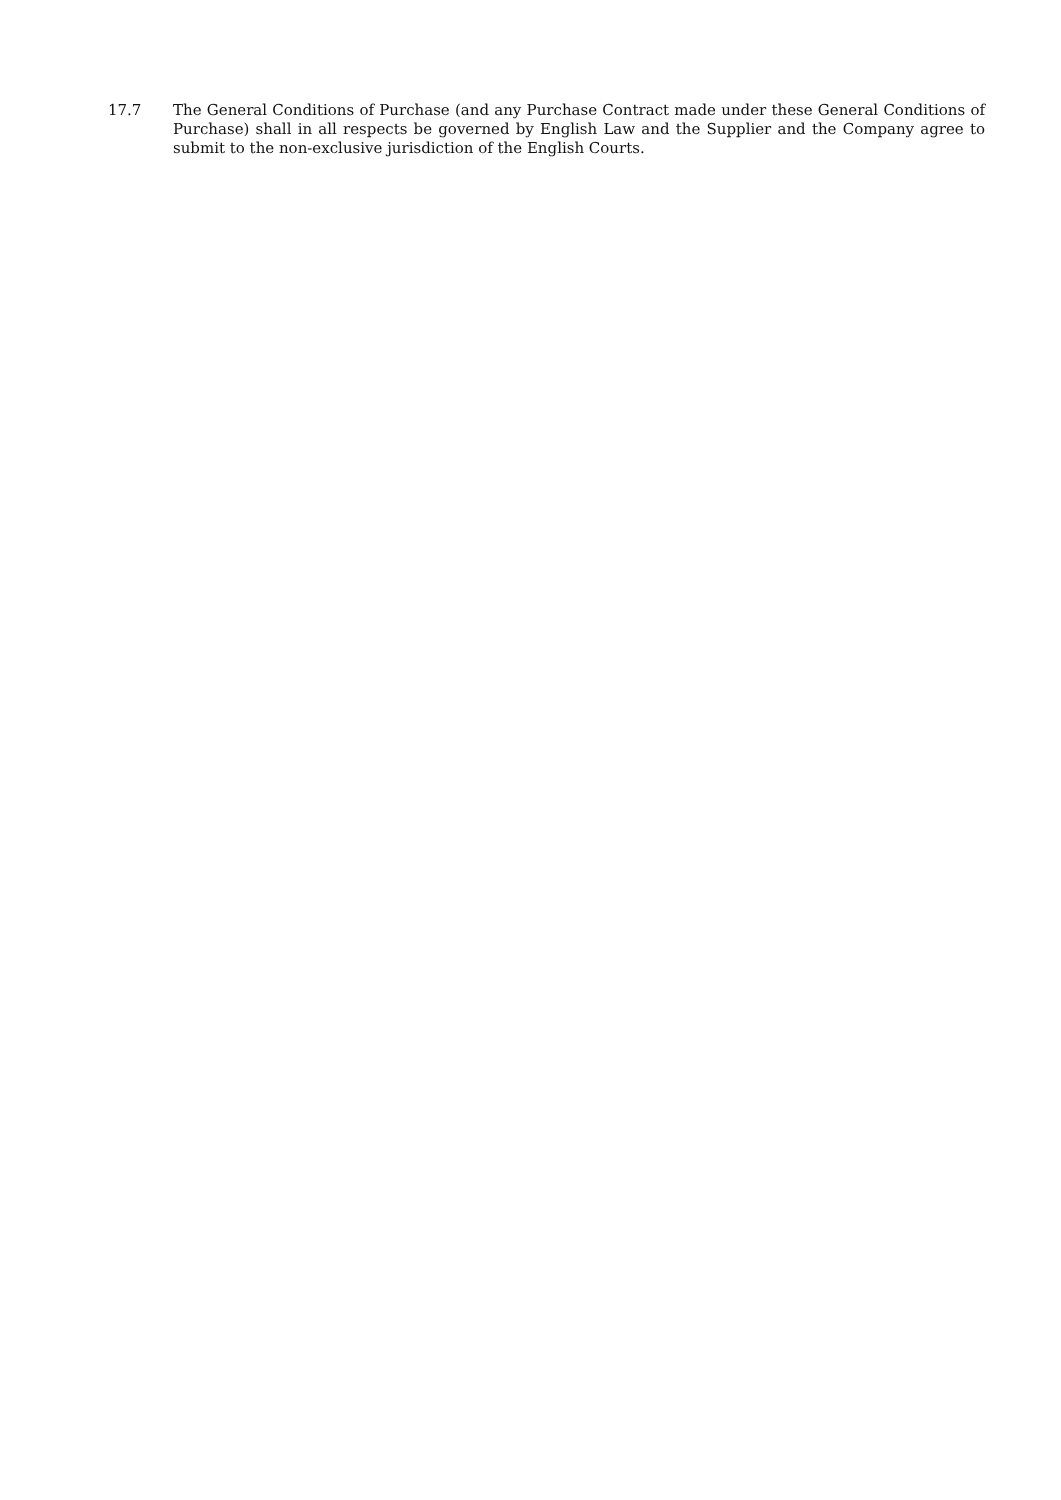17.7 The General Conditions of Purchase (and any Purchase Contract made under these General Conditions of Purchase) shall in all respects be governed by English Law and the Supplier and the Company agree to submit to the non-exclusive jurisdiction of the English Courts.